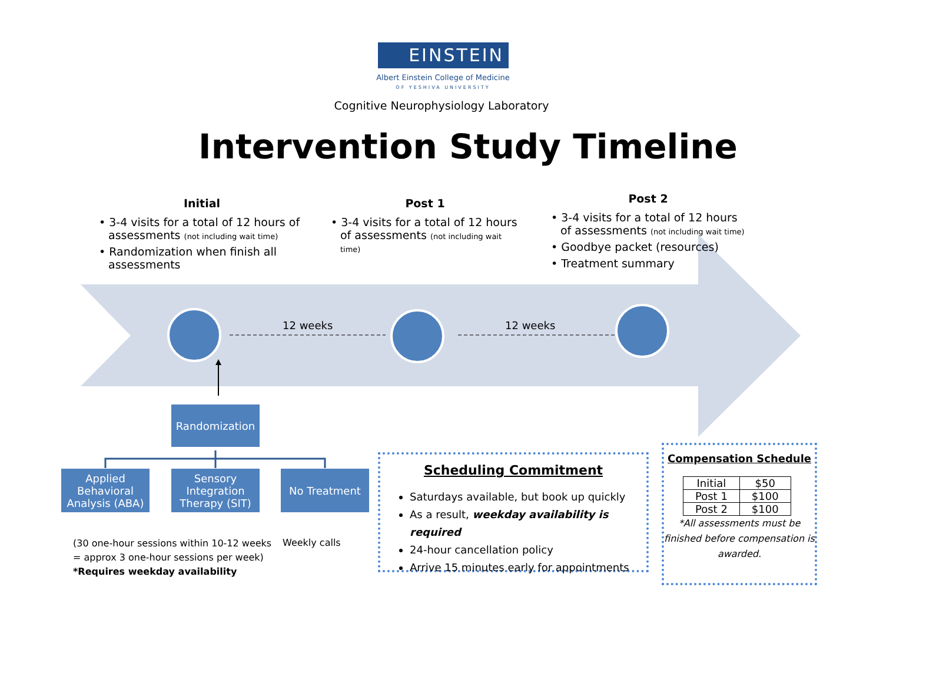EINSTEIN
Albert Einstein College of Medicine
OF YESHIVA UNIVERSITY
Cognitive Neurophysiology Laboratory
Intervention Study Timeline
Initial
• 3-4 visits for a total of 12 hours of assessments (not including wait time)
• Randomization when finish all assessments
Post 1
• 3-4 visits for a total of 12 hours of assessments (not including wait time)
Post 2
• 3-4 visits for a total of 12 hours of assessments (not including wait time)
• Goodbye packet (resources)
• Treatment summary
12 weeks 12 weeks
Randomization
Applied Behavioral Analysis (ABA)
Sensory Integration Therapy (SIT)
No Treatment
(30 one-hour sessions within 10-12 weeks
= approx 3 one-hour sessions per week)
*Requires weekday availability
Weekly calls
Scheduling Commitment
Saturdays available, but book up quickly
As a result, weekday availability is required
24-hour cancellation policy
Arrive 15 minutes early for appointments
Compensation Schedule
| Initial | $50 |
| Post 1 | $100 |
| Post 2 | $100 |
*All assessments must be finished before compensation is awarded.